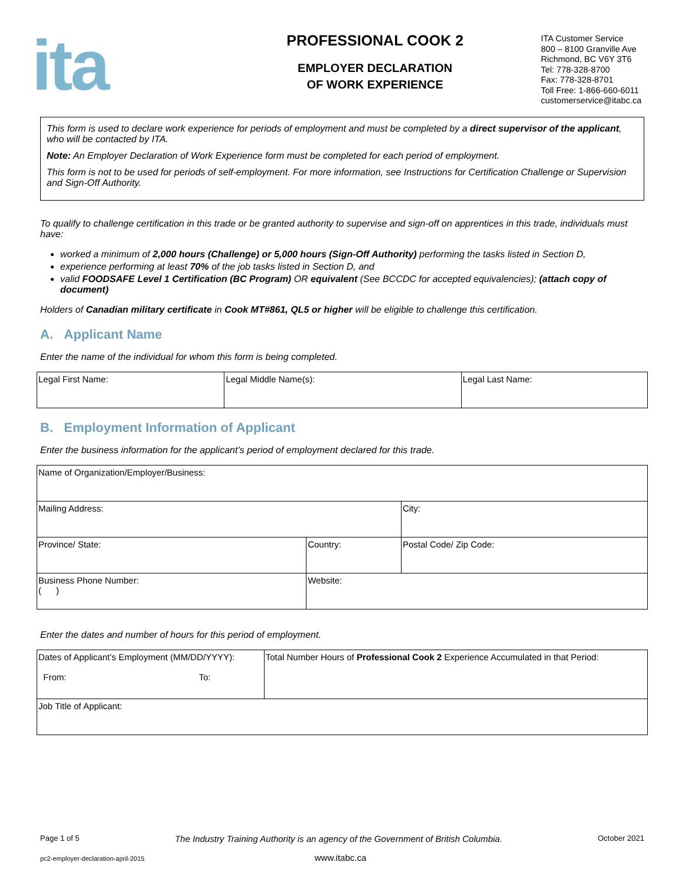ita
PROFESSIONAL COOK 2
EMPLOYER DECLARATION
OF WORK EXPERIENCE
ITA Customer Service
800 – 8100 Granville Ave
Richmond, BC V6Y 3T6
Tel: 778-328-8700
Fax: 778-328-8701
Toll Free: 1-866-660-6011
customerservice@itabc.ca
This form is used to declare work experience for periods of employment and must be completed by a direct supervisor of the applicant, who will be contacted by ITA.
Note: An Employer Declaration of Work Experience form must be completed for each period of employment.
This form is not to be used for periods of self-employment. For more information, see Instructions for Certification Challenge or Supervision and Sign-Off Authority.
To qualify to challenge certification in this trade or be granted authority to supervise and sign-off on apprentices in this trade, individuals must have:
worked a minimum of 2,000 hours (Challenge) or 5,000 hours (Sign-Off Authority) performing the tasks listed in Section D,
experience performing at least 70% of the job tasks listed in Section D, and
valid FOODSAFE Level 1 Certification (BC Program) OR equivalent (See BCCDC for accepted equivalencies); (attach copy of document)
Holders of Canadian military certificate in Cook MT#861, QL5 or higher will be eligible to challenge this certification.
A. Applicant Name
Enter the name of the individual for whom this form is being completed.
| Legal First Name: | Legal Middle Name(s): | Legal Last Name: |
B. Employment Information of Applicant
Enter the business information for the applicant’s period of employment declared for this trade.
| Name of Organization/Employer/Business: | | |
| Mailing Address: | | City: |
| Province/ State: | Country: | Postal Code/ Zip Code: |
| Business Phone Number: ( ) | Website: | |
Enter the dates and number of hours for this period of employment.
| Dates of Applicant’s Employment (MM/DD/YYYY): From: To: | Total Number Hours of Professional Cook 2 Experience Accumulated in that Period: |
| Job Title of Applicant: | |
Page 1 of 5 The Industry Training Authority is an agency of the Government of British Columbia. October 2021
pc2-employer-declaration-april-2015 www.itabc.ca